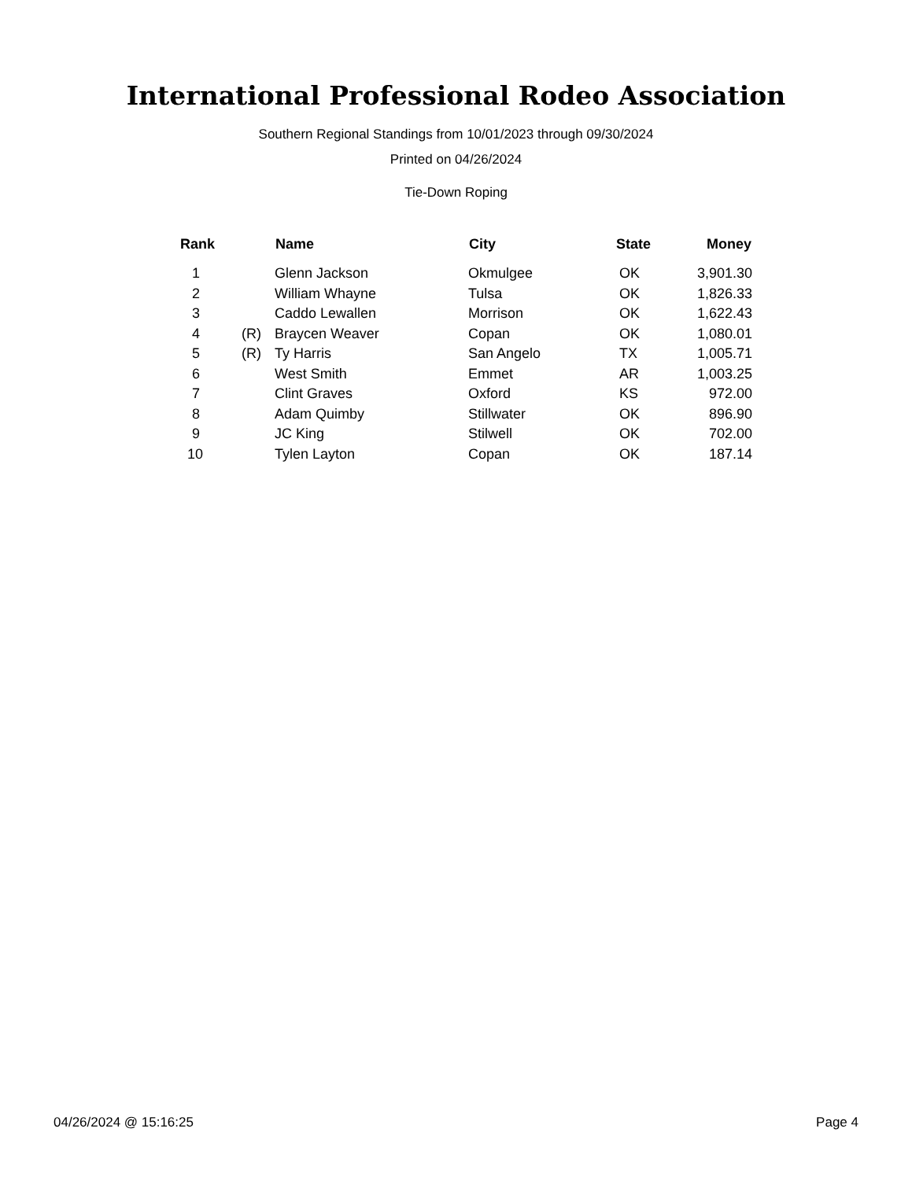International Professional Rodeo Association
Southern Regional Standings from 10/01/2023 through 09/30/2024
Printed on 04/26/2024
Tie-Down Roping
| Rank | | Name | City | State | Money |
| --- | --- | --- | --- | --- | --- |
| 1 | | Glenn Jackson | Okmulgee | OK | 3,901.30 |
| 2 | | William Whayne | Tulsa | OK | 1,826.33 |
| 3 | | Caddo Lewallen | Morrison | OK | 1,622.43 |
| 4 | (R) | Braycen Weaver | Copan | OK | 1,080.01 |
| 5 | (R) | Ty Harris | San Angelo | TX | 1,005.71 |
| 6 | | West Smith | Emmet | AR | 1,003.25 |
| 7 | | Clint Graves | Oxford | KS | 972.00 |
| 8 | | Adam Quimby | Stillwater | OK | 896.90 |
| 9 | | JC King | Stilwell | OK | 702.00 |
| 10 | | Tylen Layton | Copan | OK | 187.14 |
04/26/2024 @ 15:16:25 Page 4